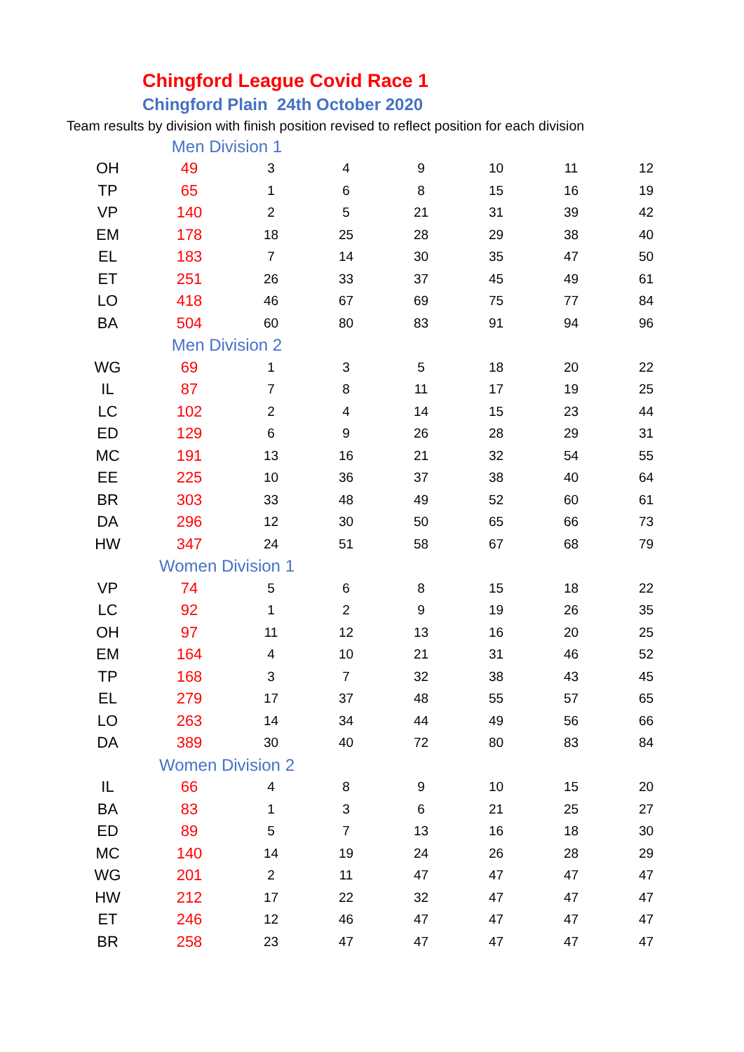Chingford League Covid Race 1
Chingford Plain 24th October 2020
Team results by division with finish position revised to reflect position for each division
| | Men Division 1 | | | | | | |
| OH | 49 | 3 | 4 | 9 | 10 | 11 | 12 |
| TP | 65 | 1 | 6 | 8 | 15 | 16 | 19 |
| VP | 140 | 2 | 5 | 21 | 31 | 39 | 42 |
| EM | 178 | 18 | 25 | 28 | 29 | 38 | 40 |
| EL | 183 | 7 | 14 | 30 | 35 | 47 | 50 |
| ET | 251 | 26 | 33 | 37 | 45 | 49 | 61 |
| LO | 418 | 46 | 67 | 69 | 75 | 77 | 84 |
| BA | 504 | 60 | 80 | 83 | 91 | 94 | 96 |
| | Men Division 2 | | | | | | |
| WG | 69 | 1 | 3 | 5 | 18 | 20 | 22 |
| IL | 87 | 7 | 8 | 11 | 17 | 19 | 25 |
| LC | 102 | 2 | 4 | 14 | 15 | 23 | 44 |
| ED | 129 | 6 | 9 | 26 | 28 | 29 | 31 |
| MC | 191 | 13 | 16 | 21 | 32 | 54 | 55 |
| EE | 225 | 10 | 36 | 37 | 38 | 40 | 64 |
| BR | 303 | 33 | 48 | 49 | 52 | 60 | 61 |
| DA | 296 | 12 | 30 | 50 | 65 | 66 | 73 |
| HW | 347 | 24 | 51 | 58 | 67 | 68 | 79 |
| | Women Division 1 | | | | | | |
| VP | 74 | 5 | 6 | 8 | 15 | 18 | 22 |
| LC | 92 | 1 | 2 | 9 | 19 | 26 | 35 |
| OH | 97 | 11 | 12 | 13 | 16 | 20 | 25 |
| EM | 164 | 4 | 10 | 21 | 31 | 46 | 52 |
| TP | 168 | 3 | 7 | 32 | 38 | 43 | 45 |
| EL | 279 | 17 | 37 | 48 | 55 | 57 | 65 |
| LO | 263 | 14 | 34 | 44 | 49 | 56 | 66 |
| DA | 389 | 30 | 40 | 72 | 80 | 83 | 84 |
| | Women Division 2 | | | | | | |
| IL | 66 | 4 | 8 | 9 | 10 | 15 | 20 |
| BA | 83 | 1 | 3 | 6 | 21 | 25 | 27 |
| ED | 89 | 5 | 7 | 13 | 16 | 18 | 30 |
| MC | 140 | 14 | 19 | 24 | 26 | 28 | 29 |
| WG | 201 | 2 | 11 | 47 | 47 | 47 | 47 |
| HW | 212 | 17 | 22 | 32 | 47 | 47 | 47 |
| ET | 246 | 12 | 46 | 47 | 47 | 47 | 47 |
| BR | 258 | 23 | 47 | 47 | 47 | 47 | 47 |